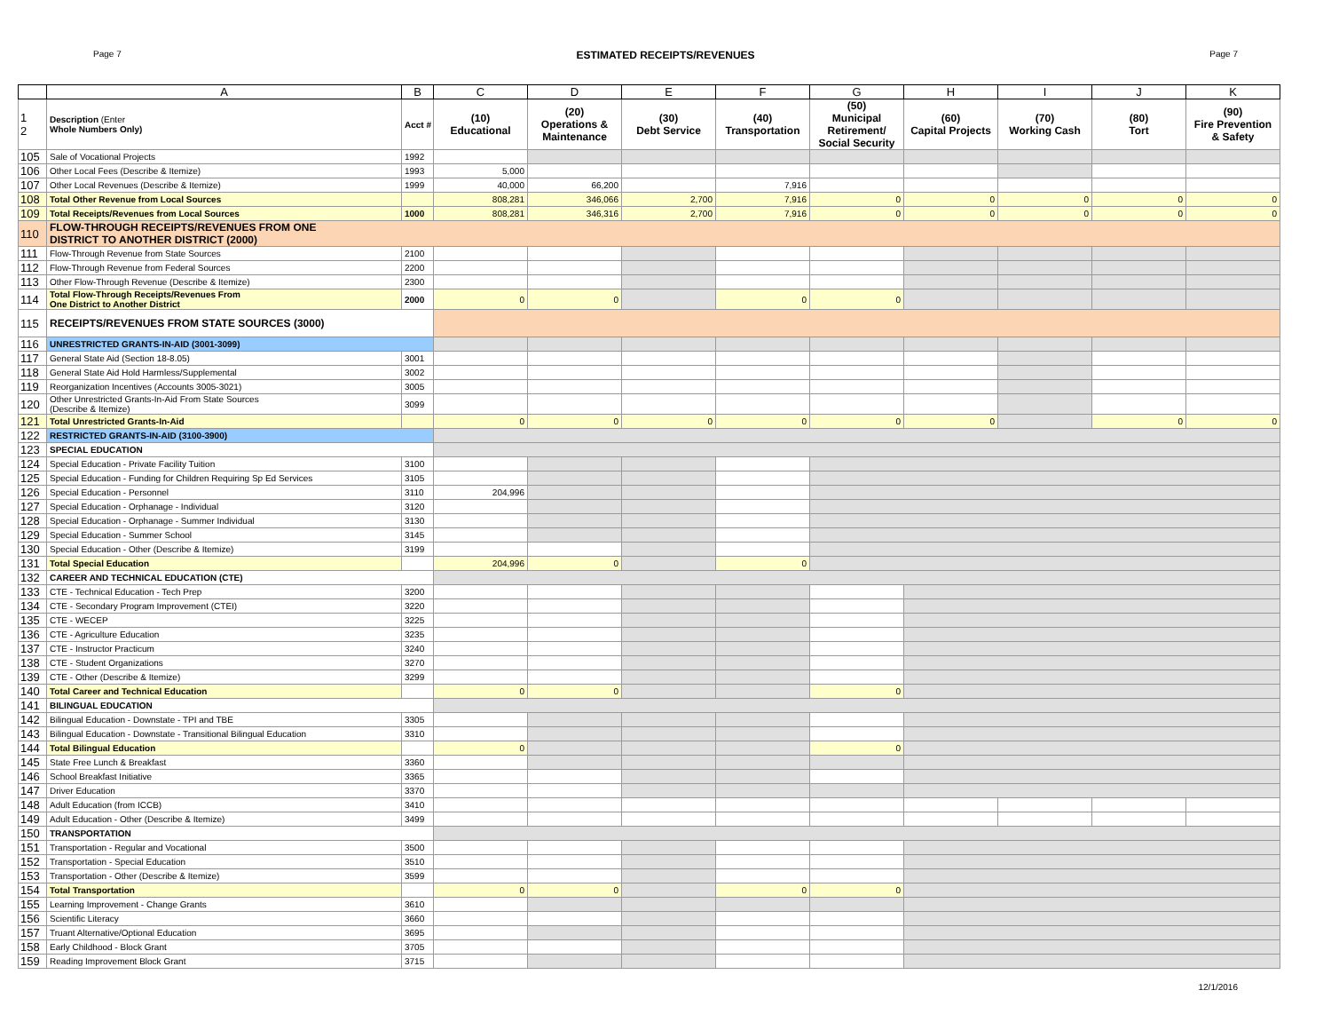Page 7 ESTIMATED RECEIPTS/REVENUES Page 7
| | A | B | C | D | E | F | G | H | I | J | K |
| --- | --- | --- | --- | --- | --- | --- | --- | --- | --- | --- | --- |
| 1 2 | Description (Enter Whole Numbers Only) | Acct # | (10) Educational | (20) Operations & Maintenance | (30) Debt Service | (40) Transportation | (50) Municipal Retirement/ Social Security | (60) Capital Projects | (70) Working Cash | (80) Tort | (90) Fire Prevention & Safety |
| 105 | Sale of Vocational Projects | 1992 | | | | | | | | | |
| 106 | Other Local Fees (Describe & Itemize) | 1993 | 5,000 | | | | | | | | |
| 107 | Other Local Revenues (Describe & Itemize) | 1999 | 40,000 | 66,200 | | 7,916 | | | | | |
| 108 | Total Other Revenue from Local Sources | | 808,281 | 346,066 | 2,700 | 7,916 | 0 | 0 | 0 | 0 | 0 |
| 109 | Total Receipts/Revenues from Local Sources | 1000 | 808,281 | 346,316 | 2,700 | 7,916 | 0 | 0 | 0 | 0 | 0 |
| 110 | FLOW-THROUGH RECEIPTS/REVENUES FROM ONE DISTRICT TO ANOTHER DISTRICT (2000) | | | | | | | | | | |
| 111 | Flow-Through Revenue from State Sources | 2100 | | | | | | | | | |
| 112 | Flow-Through Revenue from Federal Sources | 2200 | | | | | | | | | |
| 113 | Other Flow-Through Revenue (Describe & Itemize) | 2300 | | | | | | | | | |
| 114 | Total Flow-Through Receipts/Revenues From One District to Another District | 2000 | 0 | 0 | | 0 | 0 | | | | |
| 115 | RECEIPTS/REVENUES FROM STATE SOURCES (3000) | | | | | | | | | | |
| 116 | UNRESTRICTED GRANTS-IN-AID (3001-3099) | | | | | | | | | | |
| 117 | General State Aid (Section 18-8.05) | 3001 | | | | | | | | | |
| 118 | General State Aid Hold Harmless/Supplemental | 3002 | | | | | | | | | |
| 119 | Reorganization Incentives (Accounts 3005-3021) | 3005 | | | | | | | | | |
| 120 | Other Unrestricted Grants-In-Aid From State Sources (Describe & Itemize) | 3099 | | | | | | | | | |
| 121 | Total Unrestricted Grants-In-Aid | | 0 | 0 | 0 | 0 | 0 | 0 | | 0 | 0 |
| 122 | RESTRICTED GRANTS-IN-AID (3100-3900) | | | | | | | | | | |
| 123 | SPECIAL EDUCATION | | | | | | | | | | |
| 124 | Special Education - Private Facility Tuition | 3100 | | | | | | | | | |
| 125 | Special Education - Funding for Children Requiring Sp Ed Services | 3105 | | | | | | | | | |
| 126 | Special Education - Personnel | 3110 | 204,996 | | | | | | | | |
| 127 | Special Education - Orphanage - Individual | 3120 | | | | | | | | | |
| 128 | Special Education - Orphanage - Summer Individual | 3130 | | | | | | | | | |
| 129 | Special Education - Summer School | 3145 | | | | | | | | | |
| 130 | Special Education - Other (Describe & Itemize) | 3199 | | | | | | | | | |
| 131 | Total Special Education | | 204,996 | 0 | | 0 | | | | | |
| 132 | CAREER AND TECHNICAL EDUCATION (CTE) | | | | | | | | | | |
| 133 | CTE - Technical Education - Tech Prep | 3200 | | | | | | | | | |
| 134 | CTE - Secondary Program Improvement (CTEI) | 3220 | | | | | | | | | |
| 135 | CTE - WECEP | 3225 | | | | | | | | | |
| 136 | CTE - Agriculture Education | 3235 | | | | | | | | | |
| 137 | CTE - Instructor Practicum | 3240 | | | | | | | | | |
| 138 | CTE - Student Organizations | 3270 | | | | | | | | | |
| 139 | CTE - Other (Describe & Itemize) | 3299 | | | | | | | | | |
| 140 | Total Career and Technical Education | | 0 | 0 | | | 0 | | | | |
| 141 | BILINGUAL EDUCATION | | | | | | | | | | |
| 142 | Bilingual Education - Downstate - TPI and TBE | 3305 | | | | | | | | | |
| 143 | Bilingual Education - Downstate - Transitional Bilingual Education | 3310 | | | | | | | | | |
| 144 | Total Bilingual Education | | 0 | | | | 0 | | | | |
| 145 | State Free Lunch & Breakfast | 3360 | | | | | | | | | |
| 146 | School Breakfast Initiative | 3365 | | | | | | | | | |
| 147 | Driver Education | 3370 | | | | | | | | | |
| 148 | Adult Education (from ICCB) | 3410 | | | | | | | | | |
| 149 | Adult Education - Other (Describe & Itemize) | 3499 | | | | | | | | | |
| 150 | TRANSPORTATION | | | | | | | | | | |
| 151 | Transportation - Regular and Vocational | 3500 | | | | | | | | | |
| 152 | Transportation - Special Education | 3510 | | | | | | | | | |
| 153 | Transportation - Other (Describe & Itemize) | 3599 | | | | | | | | | |
| 154 | Total Transportation | | 0 | 0 | | 0 | 0 | | | | |
| 155 | Learning Improvement - Change Grants | 3610 | | | | | | | | | |
| 156 | Scientific Literacy | 3660 | | | | | | | | | |
| 157 | Truant Alternative/Optional Education | 3695 | | | | | | | | | |
| 158 | Early Childhood - Block Grant | 3705 | | | | | | | | | |
| 159 | Reading Improvement Block Grant | 3715 | | | | | | | | | |
12/1/2016